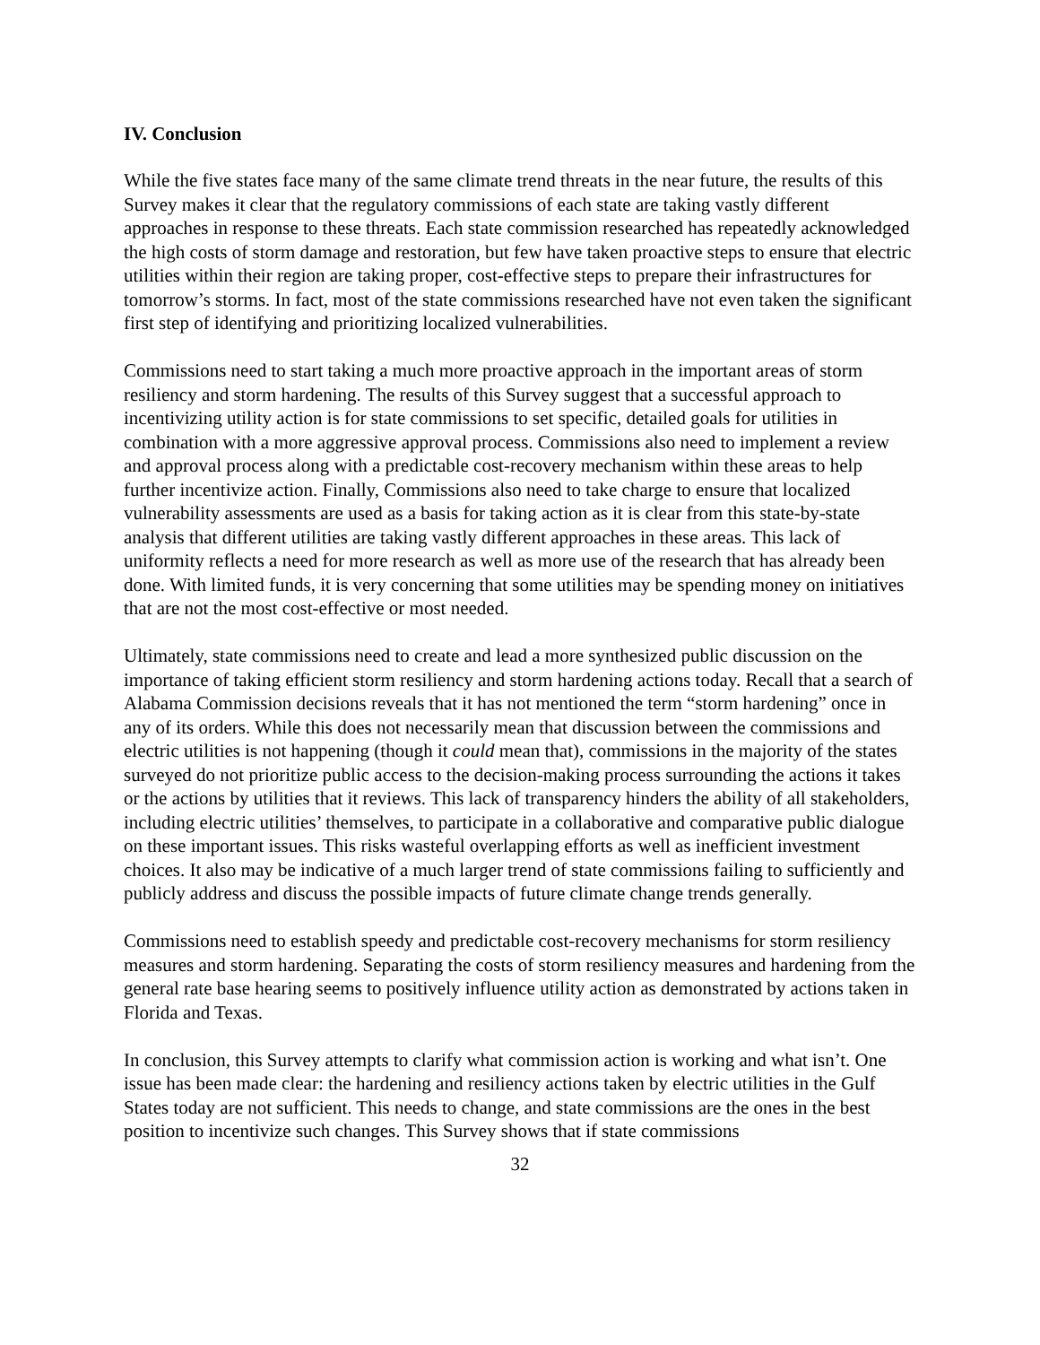IV. Conclusion
While the five states face many of the same climate trend threats in the near future, the results of this Survey makes it clear that the regulatory commissions of each state are taking vastly different approaches in response to these threats. Each state commission researched has repeatedly acknowledged the high costs of storm damage and restoration, but few have taken proactive steps to ensure that electric utilities within their region are taking proper, cost-effective steps to prepare their infrastructures for tomorrow’s storms. In fact, most of the state commissions researched have not even taken the significant first step of identifying and prioritizing localized vulnerabilities.
Commissions need to start taking a much more proactive approach in the important areas of storm resiliency and storm hardening. The results of this Survey suggest that a successful approach to incentivizing utility action is for state commissions to set specific, detailed goals for utilities in combination with a more aggressive approval process. Commissions also need to implement a review and approval process along with a predictable cost-recovery mechanism within these areas to help further incentivize action. Finally, Commissions also need to take charge to ensure that localized vulnerability assessments are used as a basis for taking action as it is clear from this state-by-state analysis that different utilities are taking vastly different approaches in these areas. This lack of uniformity reflects a need for more research as well as more use of the research that has already been done. With limited funds, it is very concerning that some utilities may be spending money on initiatives that are not the most cost-effective or most needed.
Ultimately, state commissions need to create and lead a more synthesized public discussion on the importance of taking efficient storm resiliency and storm hardening actions today. Recall that a search of Alabama Commission decisions reveals that it has not mentioned the term “storm hardening” once in any of its orders. While this does not necessarily mean that discussion between the commissions and electric utilities is not happening (though it could mean that), commissions in the majority of the states surveyed do not prioritize public access to the decision-making process surrounding the actions it takes or the actions by utilities that it reviews. This lack of transparency hinders the ability of all stakeholders, including electric utilities’ themselves, to participate in a collaborative and comparative public dialogue on these important issues. This risks wasteful overlapping efforts as well as inefficient investment choices. It also may be indicative of a much larger trend of state commissions failing to sufficiently and publicly address and discuss the possible impacts of future climate change trends generally.
Commissions need to establish speedy and predictable cost-recovery mechanisms for storm resiliency measures and storm hardening. Separating the costs of storm resiliency measures and hardening from the general rate base hearing seems to positively influence utility action as demonstrated by actions taken in Florida and Texas.
In conclusion, this Survey attempts to clarify what commission action is working and what isn’t. One issue has been made clear: the hardening and resiliency actions taken by electric utilities in the Gulf States today are not sufficient. This needs to change, and state commissions are the ones in the best position to incentivize such changes. This Survey shows that if state commissions
32